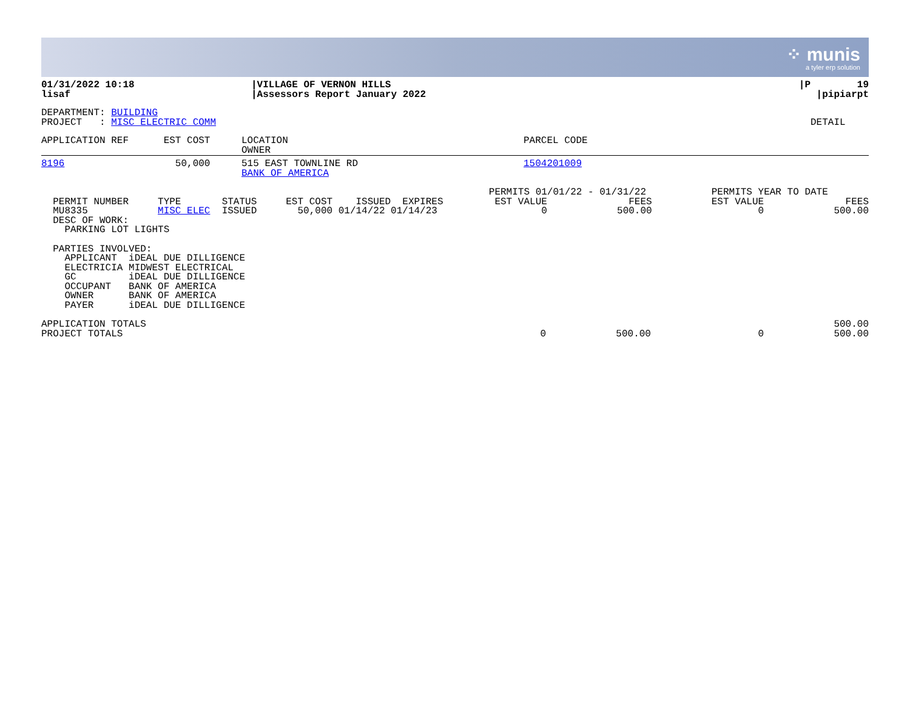⁘ munis
a tyler erp solution
| 01/31/2022 10:18 lisaf | /VILLAGE OF VERNON HILLS /Assessors Report January 2022 | /P 19 /pipiarpt |
| DEPARTMENT: BUILDING PROJECT : MISC ELECTRIC COMM | DETAIL |
| APPLICATION REF EST COST | LOCATION OWNER | PARCEL CODE |
| 8196 50,000 | 515 EAST TOWNLINE RD BANK OF AMERICA | 1504201009 |
| PERMIT NUMBER TYPE STATUS EST COST ISSUED EXPIRES MU8335 MISC ELEC ISSUED 50,000 01/14/22 01/14/23 DESC OF WORK: PARKING LOT LIGHTS | PERMITS 01/01/22 - 01/31/22 EST VALUE FEES 0 500.00 | PERMITS YEAR TO DATE EST VALUE FEES 0 500.00 |
  PARTIES INVOLVED:
    APPLICANT  iDEAL DUE DILLIGENCE
    ELECTRICIA MIDWEST ELECTRICAL
    GC         iDEAL DUE DILLIGENCE
    OCCUPANT   BANK OF AMERICA
    OWNER      BANK OF AMERICA
    PAYER      iDEAL DUE DILLIGENCE
| APPLICATION TOTALS PROJECT TOTALS | 0 500.00 | 500.00 0 500.00 |